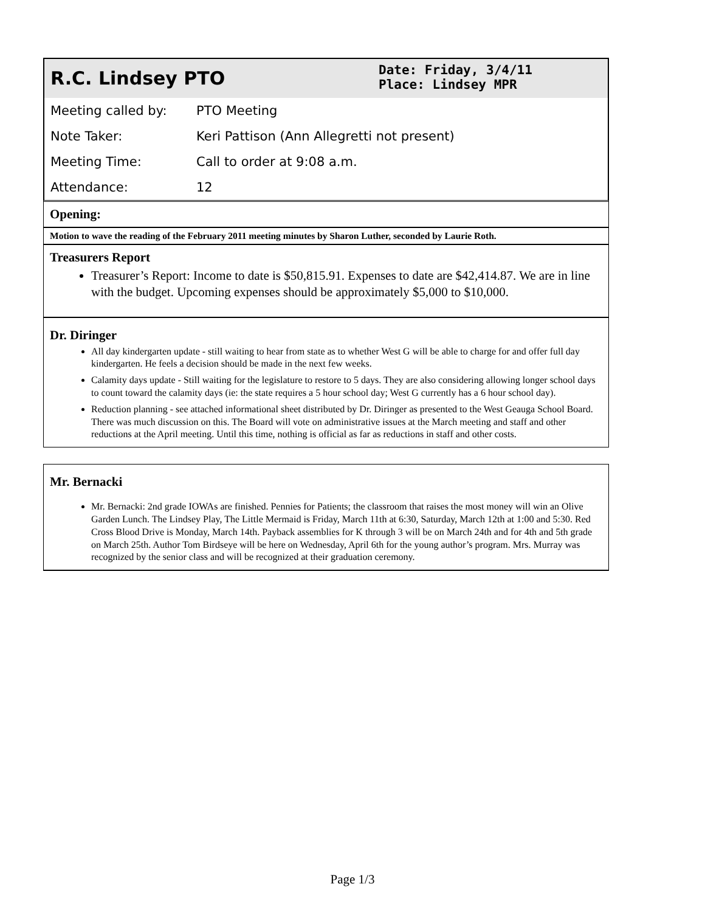R.C. Lindsey PTO
Date: Friday, 3/4/11
Place: Lindsey MPR
| Meeting called by: | PTO Meeting |
| Note Taker: | Keri Pattison (Ann Allegretti not present) |
| Meeting Time: | Call to order at 9:08 a.m. |
| Attendance: | 12 |
Opening:
Motion to wave the reading of the February 2011 meeting minutes by Sharon Luther, seconded by Laurie Roth.
Treasurers Report
Treasurer’s Report: Income to date is $50,815.91. Expenses to date are $42,414.87. We are in line with the budget. Upcoming expenses should be approximately $5,000 to $10,000.
Dr. Diringer
All day kindergarten update - still waiting to hear from state as to whether West G will be able to charge for and offer full day kindergarten. He feels a decision should be made in the next few weeks.
Calamity days update - Still waiting for the legislature to restore to 5 days. They are also considering allowing longer school days to count toward the calamity days (ie: the state requires a 5 hour school day; West G currently has a 6 hour school day).
Reduction planning - see attached informational sheet distributed by Dr. Diringer as presented to the West Geauga School Board. There was much discussion on this. The Board will vote on administrative issues at the March meeting and staff and other reductions at the April meeting. Until this time, nothing is official as far as reductions in staff and other costs.
Mr. Bernacki
Mr. Bernacki: 2nd grade IOWAs are finished. Pennies for Patients; the classroom that raises the most money will win an Olive Garden Lunch. The Lindsey Play, The Little Mermaid is Friday, March 11th at 6:30, Saturday, March 12th at 1:00 and 5:30. Red Cross Blood Drive is Monday, March 14th. Payback assemblies for K through 3 will be on March 24th and for 4th and 5th grade on March 25th. Author Tom Birdseye will be here on Wednesday, April 6th for the young author’s program. Mrs. Murray was recognized by the senior class and will be recognized at their graduation ceremony.
Page 1/3